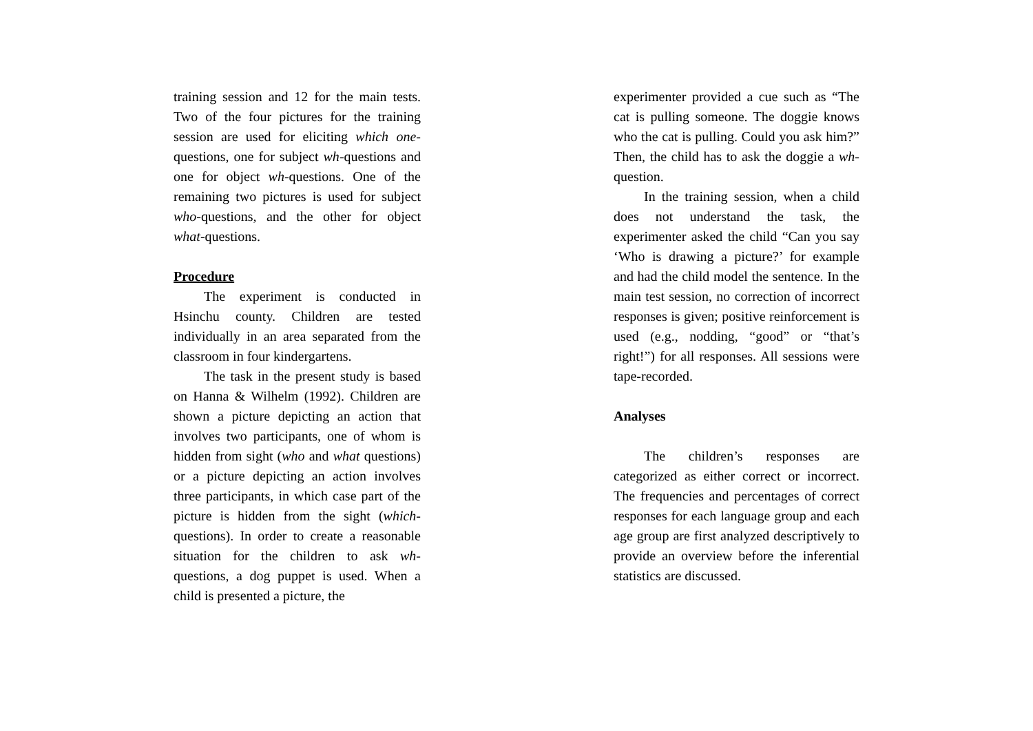training session and 12 for the main tests. Two of the four pictures for the training session are used for eliciting which one-questions, one for subject wh-questions and one for object wh-questions. One of the remaining two pictures is used for subject who-questions, and the other for object what-questions.
Procedure
The experiment is conducted in Hsinchu county. Children are tested individually in an area separated from the classroom in four kindergartens.
The task in the present study is based on Hanna & Wilhelm (1992). Children are shown a picture depicting an action that involves two participants, one of whom is hidden from sight (who and what questions) or a picture depicting an action involves three participants, in which case part of the picture is hidden from the sight (which-questions). In order to create a reasonable situation for the children to ask wh-questions, a dog puppet is used. When a child is presented a picture, the
experimenter provided a cue such as “The cat is pulling someone. The doggie knows who the cat is pulling. Could you ask him?” Then, the child has to ask the doggie a wh-question.
In the training session, when a child does not understand the task, the experimenter asked the child “Can you say ‘Who is drawing a picture?’ for example and had the child model the sentence. In the main test session, no correction of incorrect responses is given; positive reinforcement is used (e.g., nodding, “good” or “that’s right!”) for all responses. All sessions were tape-recorded.
Analyses
The children’s responses are categorized as either correct or incorrect. The frequencies and percentages of correct responses for each language group and each age group are first analyzed descriptively to provide an overview before the inferential statistics are discussed.